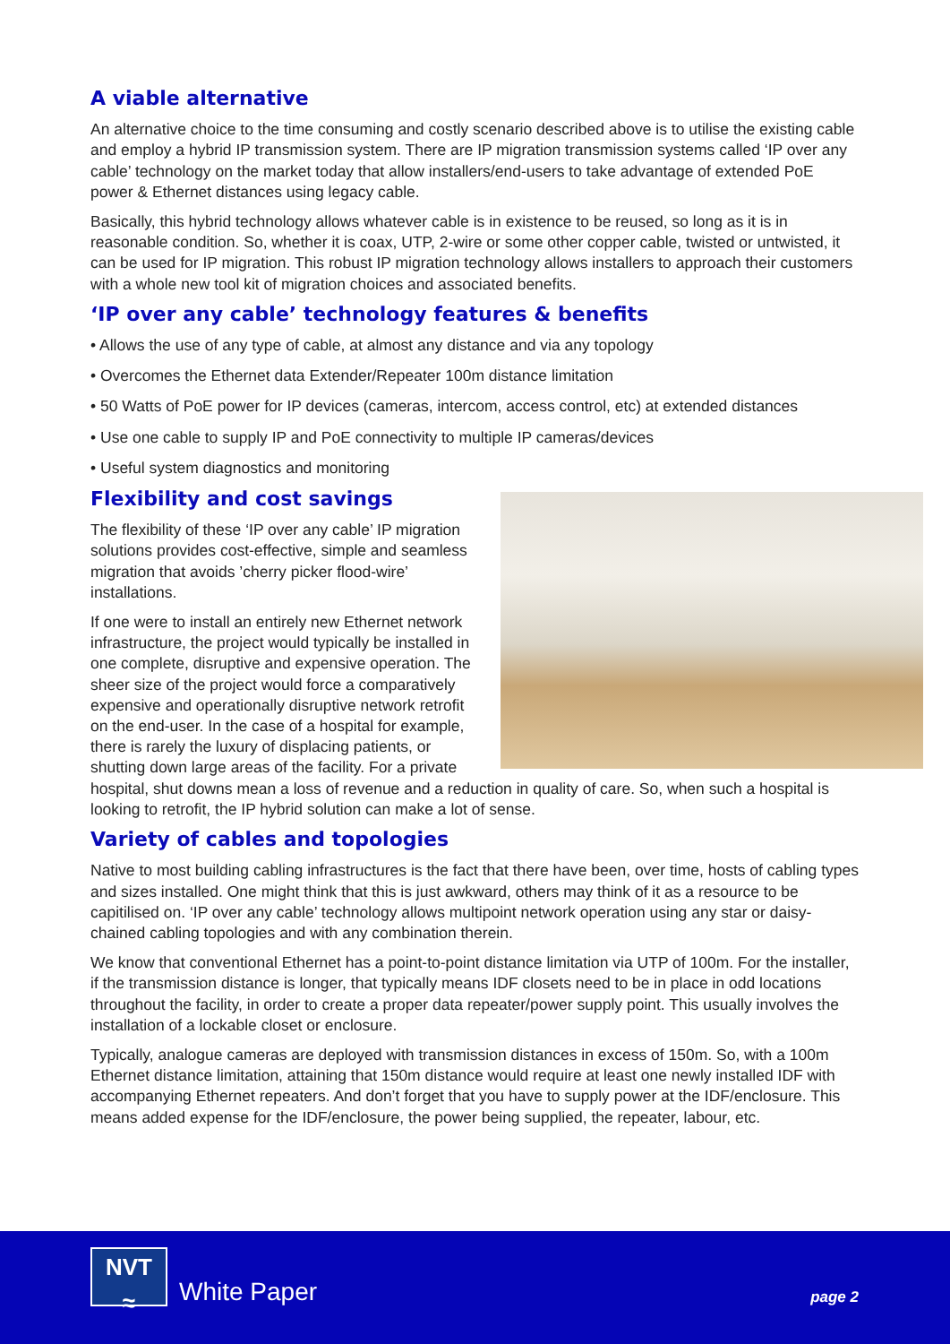A viable alternative
An alternative choice to the time consuming and costly scenario described above is to utilise the existing cable and employ a hybrid IP transmission system. There are IP migration transmission systems called ‘IP over any cable’ technology on the market today that allow installers/end-users to take advantage of extended PoE power & Ethernet distances using legacy cable.
Basically, this hybrid technology allows whatever cable is in existence to be reused, so long as it is in reasonable condition. So, whether it is coax, UTP, 2-wire or some other copper cable, twisted or untwisted, it can be used for IP migration. This robust IP migration technology allows installers to approach their customers with a whole new tool kit of migration choices and associated benefits.
‘IP over any cable’ technology features & benefits
• Allows the use of any type of cable, at almost any distance and via any topology
• Overcomes the Ethernet data Extender/Repeater 100m distance limitation
• 50 Watts of PoE power for IP devices (cameras, intercom, access control, etc) at extended distances
• Use one cable to supply IP and PoE connectivity to multiple IP cameras/devices
• Useful system diagnostics and monitoring
Flexibility and cost savings
The flexibility of these ‘IP over any cable’ IP migration solutions provides cost-effective, simple and seamless migration that avoids ’cherry picker flood-wire’ installations.
If one were to install an entirely new Ethernet network infrastructure, the project would typically be installed in one complete, disruptive and expensive operation. The sheer size of the project would force a comparatively expensive and operationally disruptive network retrofit on the end-user. In the case of a hospital for example, there is rarely the luxury of displacing patients, or shutting down large areas of the facility. For a private hospital, shut downs mean a loss of revenue and a reduction in quality of care. So, when such a hospital is looking to retrofit, the IP hybrid solution can make a lot of sense.
Variety of cables and topologies
Native to most building cabling infrastructures is the fact that there have been, over time, hosts of cabling types and sizes installed. One might think that this is just awkward, others may think of it as a resource to be capitilised on. ‘IP over any cable’ technology allows multipoint network operation using any star or daisy-chained cabling topologies and with any combination therein.
We know that conventional Ethernet has a point-to-point distance limitation via UTP of 100m. For the installer, if the transmission distance is longer, that typically means IDF closets need to be in place in odd locations throughout the facility, in order to create a proper data repeater/power supply point. This usually involves the installation of a lockable closet or enclosure.
Typically, analogue cameras are deployed with transmission distances in excess of 150m. So, with a 100m Ethernet distance limitation, attaining that 150m distance would require at least one newly installed IDF with accompanying Ethernet repeaters. And don’t forget that you have to supply power at the IDF/enclosure. This means added expense for the IDF/enclosure, the power being supplied, the repeater, labour, etc.
NVT
≈
White Paper page 2